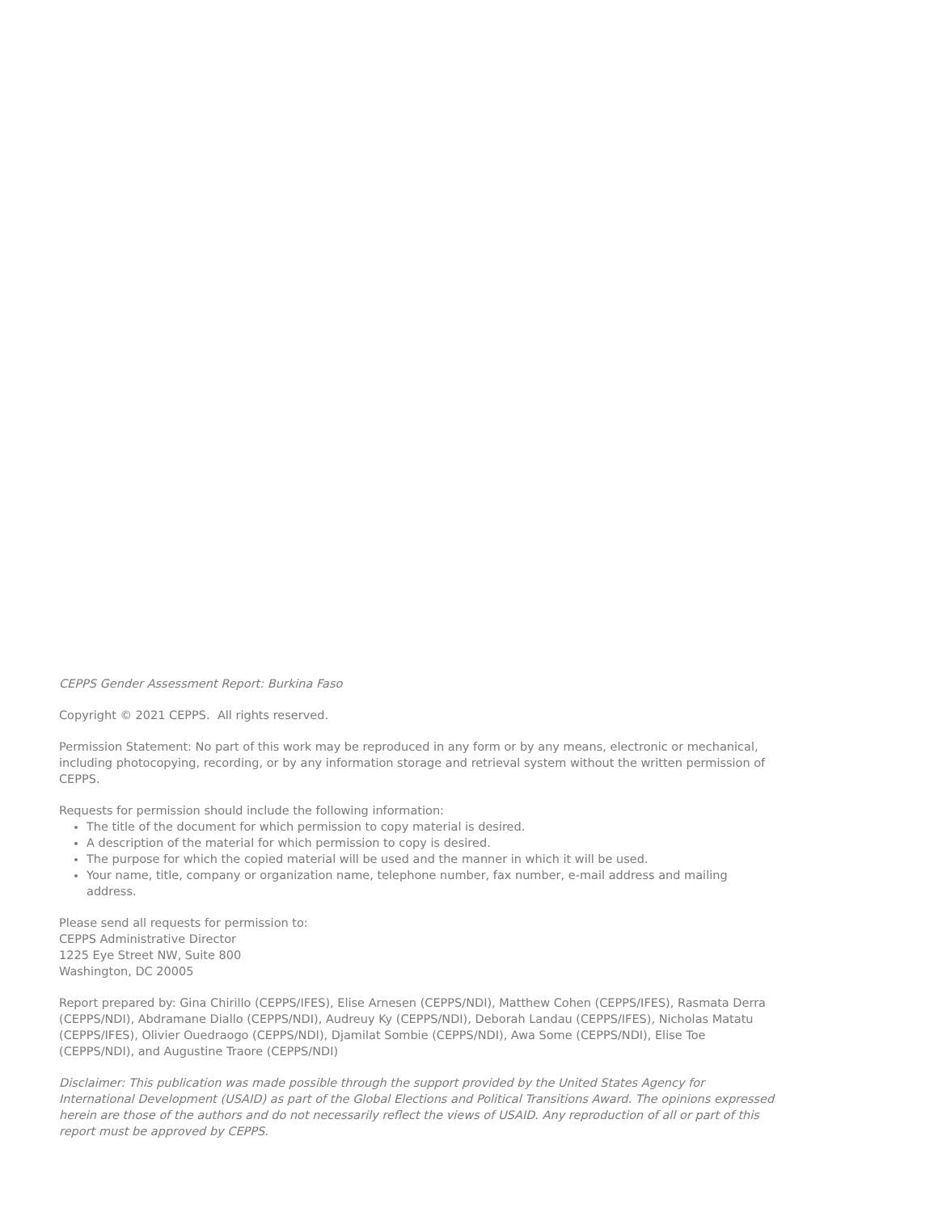CEPPS Gender Assessment Report: Burkina Faso
Copyright © 2021 CEPPS. All rights reserved.
Permission Statement: No part of this work may be reproduced in any form or by any means, electronic or mechanical, including photocopying, recording, or by any information storage and retrieval system without the written permission of CEPPS.
Requests for permission should include the following information:
The title of the document for which permission to copy material is desired.
A description of the material for which permission to copy is desired.
The purpose for which the copied material will be used and the manner in which it will be used.
Your name, title, company or organization name, telephone number, fax number, e-mail address and mailing address.
Please send all requests for permission to:
CEPPS Administrative Director
1225 Eye Street NW, Suite 800
Washington, DC 20005
Report prepared by: Gina Chirillo (CEPPS/IFES), Elise Arnesen (CEPPS/NDI), Matthew Cohen (CEPPS/IFES), Rasmata Derra (CEPPS/NDI), Abdramane Diallo (CEPPS/NDI), Audreuy Ky (CEPPS/NDI), Deborah Landau (CEPPS/IFES), Nicholas Matatu (CEPPS/IFES), Olivier Ouedraogo (CEPPS/NDI), Djamilat Sombie (CEPPS/NDI), Awa Some (CEPPS/NDI), Elise Toe (CEPPS/NDI), and Augustine Traore (CEPPS/NDI)
Disclaimer: This publication was made possible through the support provided by the United States Agency for International Development (USAID) as part of the Global Elections and Political Transitions Award. The opinions expressed herein are those of the authors and do not necessarily reflect the views of USAID. Any reproduction of all or part of this report must be approved by CEPPS.